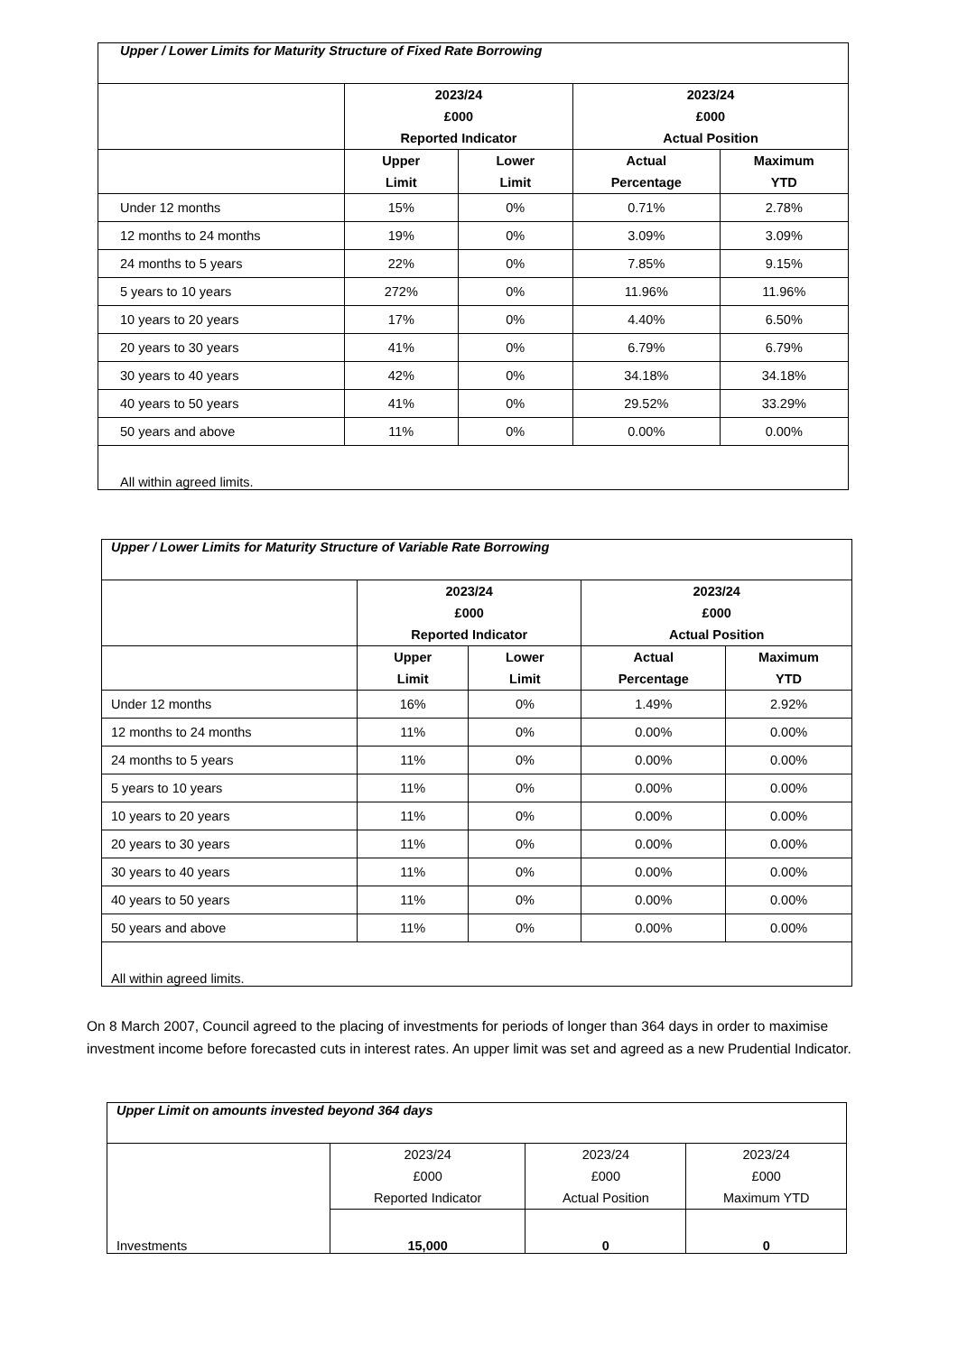| Upper / Lower Limits for Maturity Structure of Fixed Rate Borrowing | | | | |
| | 2023/24 £000 Reported Indicator | | 2023/24 £000 Actual Position | |
| | Upper Limit | Lower Limit | Actual Percentage | Maximum YTD |
| Under 12 months | 15% | 0% | 0.71% | 2.78% |
| 12 months to 24 months | 19% | 0% | 3.09% | 3.09% |
| 24 months to 5 years | 22% | 0% | 7.85% | 9.15% |
| 5 years to 10 years | 272% | 0% | 11.96% | 11.96% |
| 10 years to 20 years | 17% | 0% | 4.40% | 6.50% |
| 20 years to 30 years | 41% | 0% | 6.79% | 6.79% |
| 30 years to 40 years | 42% | 0% | 34.18% | 34.18% |
| 40 years to 50 years | 41% | 0% | 29.52% | 33.29% |
| 50 years and above | 11% | 0% | 0.00% | 0.00% |
| All within agreed limits. | | | | |
| Upper / Lower Limits for Maturity Structure of Variable Rate Borrowing | | | | |
| | 2023/24 £000 Reported Indicator | | 2023/24 £000 Actual Position | |
| | Upper Limit | Lower Limit | Actual Percentage | Maximum YTD |
| Under 12 months | 16% | 0% | 1.49% | 2.92% |
| 12 months to 24 months | 11% | 0% | 0.00% | 0.00% |
| 24 months to 5 years | 11% | 0% | 0.00% | 0.00% |
| 5 years to 10 years | 11% | 0% | 0.00% | 0.00% |
| 10 years to 20 years | 11% | 0% | 0.00% | 0.00% |
| 20 years to 30 years | 11% | 0% | 0.00% | 0.00% |
| 30 years to 40 years | 11% | 0% | 0.00% | 0.00% |
| 40 years to 50 years | 11% | 0% | 0.00% | 0.00% |
| 50 years and above | 11% | 0% | 0.00% | 0.00% |
| All within agreed limits. | | | | |
On 8 March 2007, Council agreed to the placing of investments for periods of longer than 364 days in order to maximise investment income before forecasted cuts in interest rates. An upper limit was set and agreed as a new Prudential Indicator.
| Upper Limit on amounts invested beyond 364 days | | | |
| Investments | 2023/24 £000 Reported Indicator | 2023/24 £000 Actual Position | 2023/24 £000 Maximum YTD |
| | 15,000 | 0 | 0 |